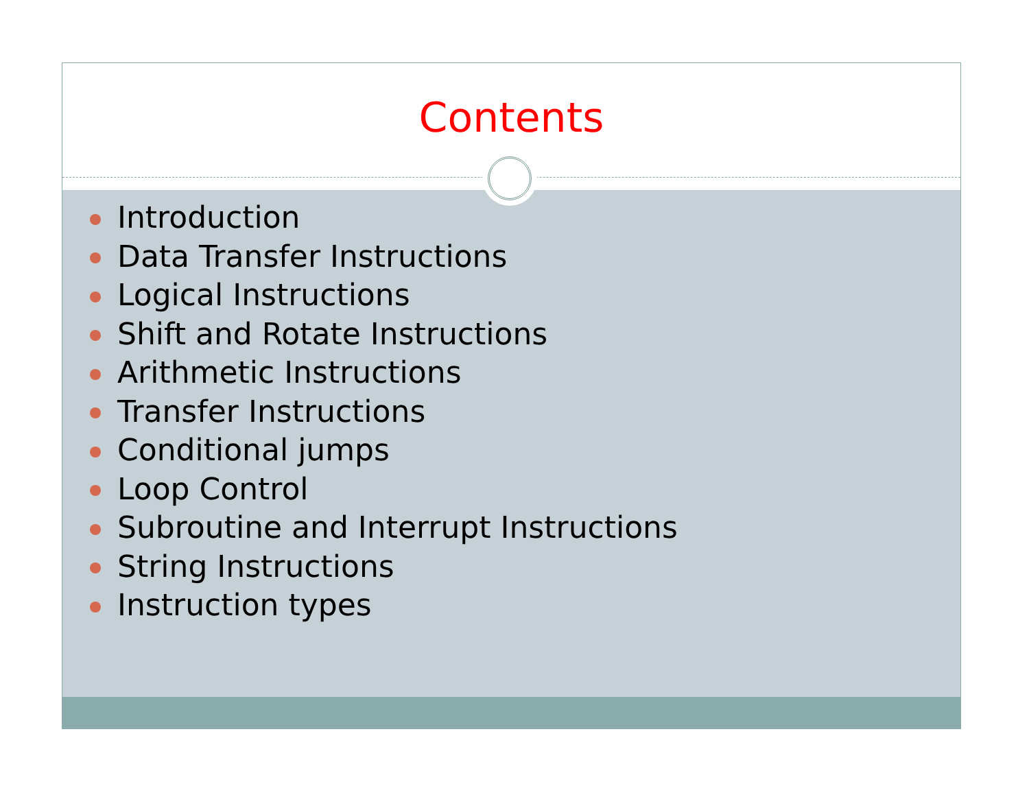Contents
Introduction
Data Transfer Instructions
Logical Instructions
Shift and Rotate Instructions
Arithmetic Instructions
Transfer Instructions
Conditional jumps
Loop Control
Subroutine and Interrupt Instructions
String Instructions
Instruction types